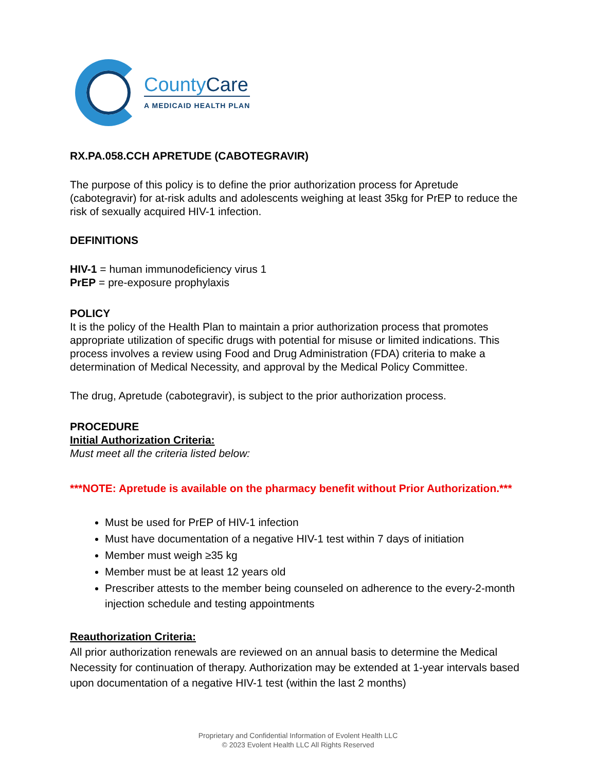CountyCare
A MEDICAID HEALTH PLAN
RX.PA.058.CCH APRETUDE (CABOTEGRAVIR)
The purpose of this policy is to define the prior authorization process for Apretude (cabotegravir) for at-risk adults and adolescents weighing at least 35kg for PrEP to reduce the risk of sexually acquired HIV-1 infection.
DEFINITIONS
HIV-1 = human immunodeficiency virus 1
PrEP = pre-exposure prophylaxis
POLICY
It is the policy of the Health Plan to maintain a prior authorization process that promotes appropriate utilization of specific drugs with potential for misuse or limited indications. This process involves a review using Food and Drug Administration (FDA) criteria to make a determination of Medical Necessity, and approval by the Medical Policy Committee.
The drug, Apretude (cabotegravir), is subject to the prior authorization process.
PROCEDURE
Initial Authorization Criteria:
Must meet all the criteria listed below:
***NOTE: Apretude is available on the pharmacy benefit without Prior Authorization.***
Must be used for PrEP of HIV-1 infection
Must have documentation of a negative HIV-1 test within 7 days of initiation
Member must weigh ≥35 kg
Member must be at least 12 years old
Prescriber attests to the member being counseled on adherence to the every-2-month injection schedule and testing appointments
Reauthorization Criteria:
All prior authorization renewals are reviewed on an annual basis to determine the Medical Necessity for continuation of therapy. Authorization may be extended at 1-year intervals based upon documentation of a negative HIV-1 test (within the last 2 months)
Proprietary and Confidential Information of Evolent Health LLC
© 2023 Evolent Health LLC All Rights Reserved